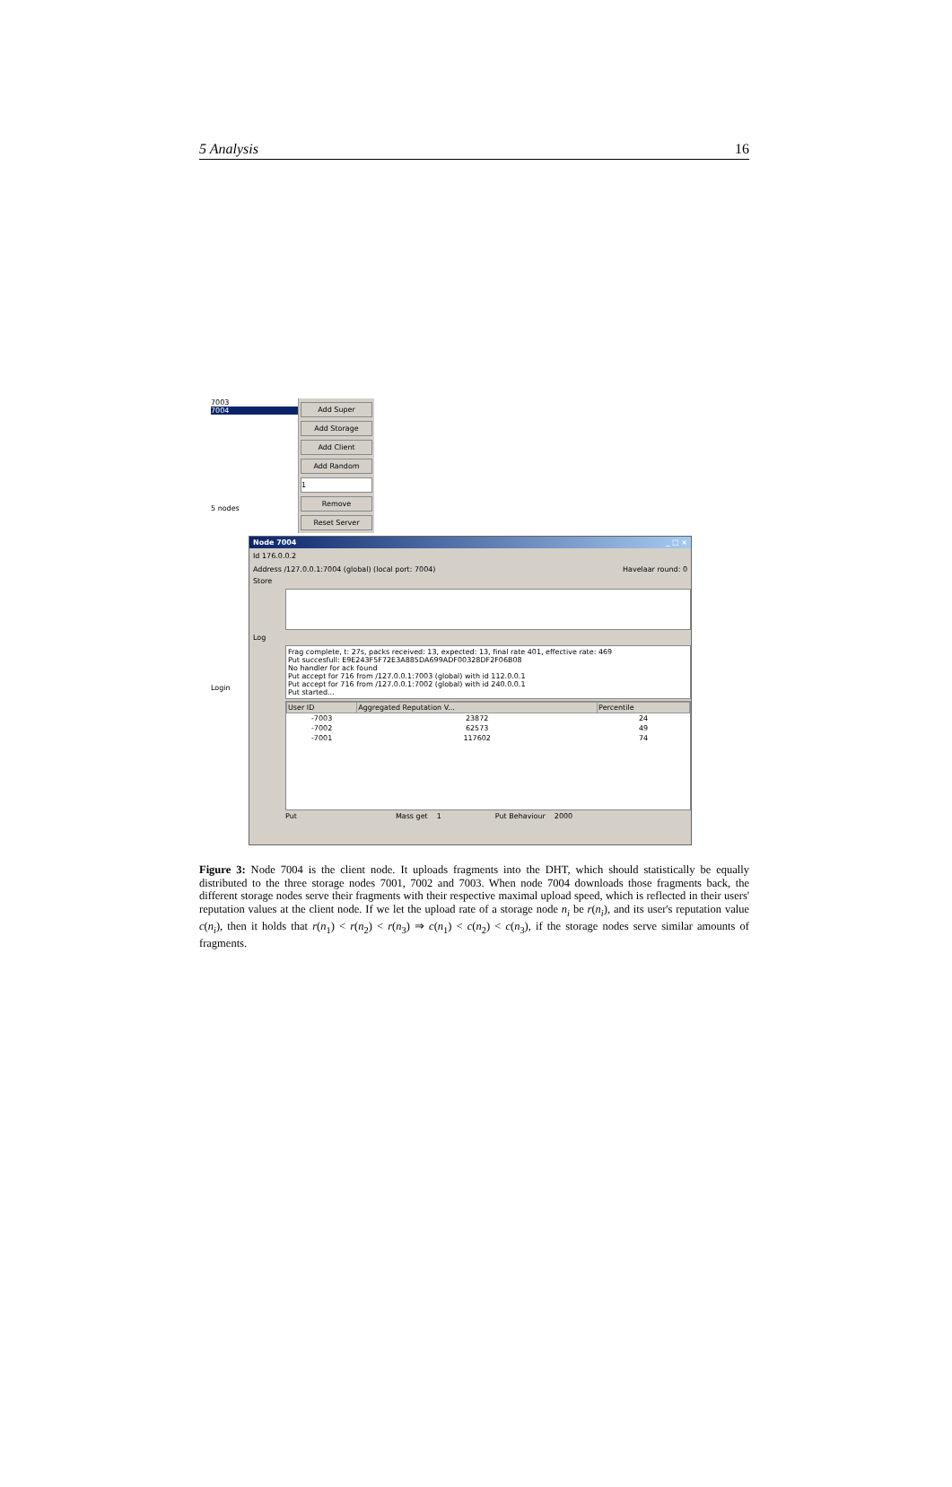5 Analysis 16
7003
7004
5 nodes
Add Super
Add Storage
Add Client
Add Random
1
Remove
Reset Server
Node 7004 _ □ ×
Id 176.0.0.2
Address /127.0.0.1:7004 (global) (local port: 7004) Havelaar round: 0
Store
Log
Frag complete, t: 27s, packs received: 13, expected: 13, final rate 401, effective rate: 469
Put succesfull: E9E243F5F72E3A885DA699ADF00328DF2F06B08
No handler for ack found
Put accept for 716 from /127.0.0.1:7003 (global) with id 112.0.0.1
Put accept for 716 from /127.0.0.1:7002 (global) with id 240.0.0.1
Put started...
| User ID | Aggregated Reputation V... | Percentile |
| --- | --- | --- |
| -7003 | 23872 | 24 |
| -7002 | 62573 | 49 |
| -7001 | 117602 | 74 |
Put Mass get 1 Put Behaviour 2000
Login
Figure 3: Node 7004 is the client node. It uploads fragments into the DHT, which should statistically be equally distributed to the three storage nodes 7001, 7002 and 7003. When node 7004 downloads those fragments back, the different storage nodes serve their fragments with their respective maximal upload speed, which is reflected in their users' reputation values at the client node. If we let the upload rate of a storage node n<sub>i</sub> be r(n<sub>i</sub>), and its user's reputation value c(n<sub>i</sub>), then it holds that r(n<sub>1</sub>) < r(n<sub>2</sub>) < r(n<sub>3</sub>) ⇒ c(n<sub>1</sub>) < c(n<sub>2</sub>) < c(n<sub>3</sub>), if the storage nodes serve similar amounts of fragments.